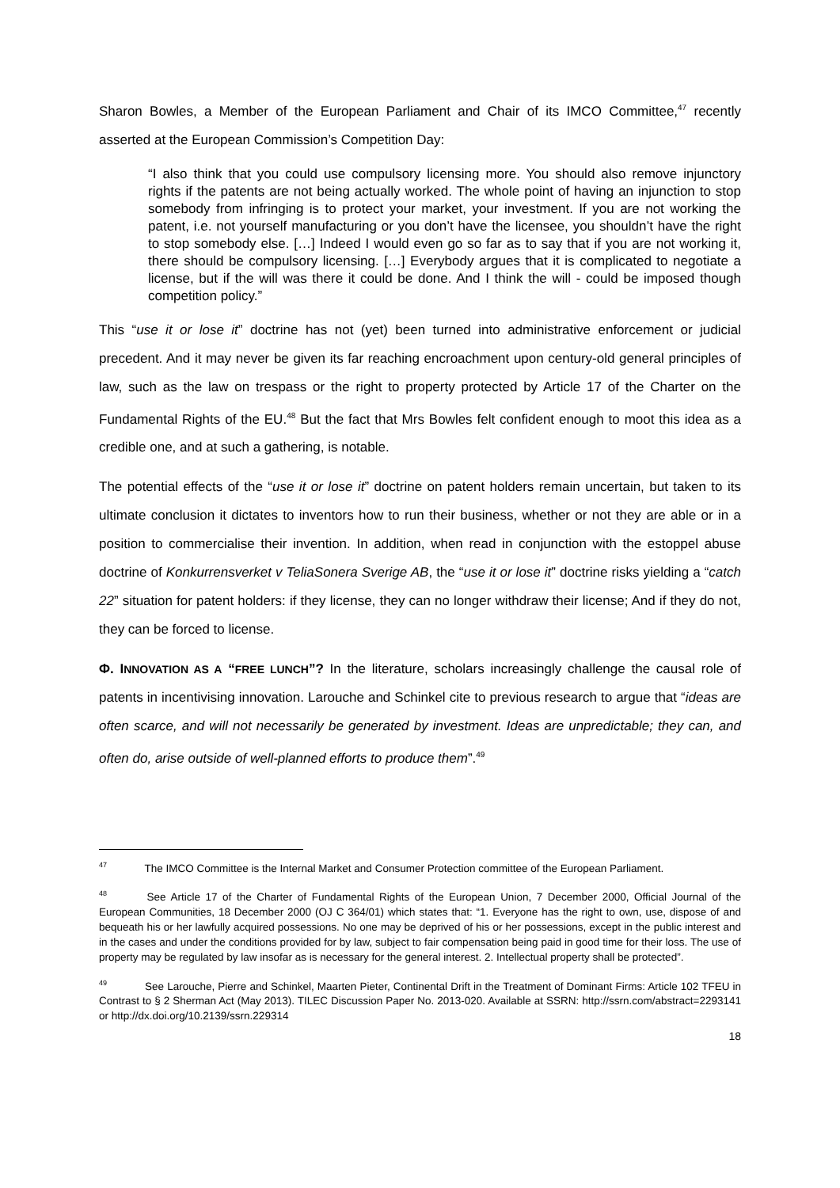Sharon Bowles, a Member of the European Parliament and Chair of its IMCO Committee,<sup>47</sup> recently asserted at the European Commission’s Competition Day:
“I also think that you could use compulsory licensing more. You should also remove injunctory rights if the patents are not being actually worked. The whole point of having an injunction to stop somebody from infringing is to protect your market, your investment. If you are not working the patent, i.e. not yourself manufacturing or you don’t have the licensee, you shouldn’t have the right to stop somebody else. […] Indeed I would even go so far as to say that if you are not working it, there should be compulsory licensing. […] Everybody argues that it is complicated to negotiate a license, but if the will was there it could be done. And I think the will - could be imposed though competition policy.”
This “use it or lose it” doctrine has not (yet) been turned into administrative enforcement or judicial precedent. And it may never be given its far reaching encroachment upon century-old general principles of law, such as the law on trespass or the right to property protected by Article 17 of the Charter on the Fundamental Rights of the EU.<sup>48</sup> But the fact that Mrs Bowles felt confident enough to moot this idea as a credible one, and at such a gathering, is notable.
The potential effects of the “use it or lose it” doctrine on patent holders remain uncertain, but taken to its ultimate conclusion it dictates to inventors how to run their business, whether or not they are able or in a position to commercialise their invention. In addition, when read in conjunction with the estoppel abuse doctrine of Konkurrensverket v TeliaSonera Sverige AB, the “use it or lose it” doctrine risks yielding a “catch 22” situation for patent holders: if they license, they can no longer withdraw their license; And if they do not, they can be forced to license.
Φ. INNOVATION AS A “FREE LUNCH”? In the literature, scholars increasingly challenge the causal role of patents in incentivising innovation. Larouche and Schinkel cite to previous research to argue that “ideas are often scarce, and will not necessarily be generated by investment. Ideas are unpredictable; they can, and often do, arise outside of well-planned efforts to produce them”.<sup>49</sup>
<sup>47</sup> The IMCO Committee is the Internal Market and Consumer Protection committee of the European Parliament.
<sup>48</sup> See Article 17 of the Charter of Fundamental Rights of the European Union, 7 December 2000, Official Journal of the European Communities, 18 December 2000 (OJ C 364/01) which states that: “1. Everyone has the right to own, use, dispose of and bequeath his or her lawfully acquired possessions. No one may be deprived of his or her possessions, except in the public interest and in the cases and under the conditions provided for by law, subject to fair compensation being paid in good time for their loss. The use of property may be regulated by law insofar as is necessary for the general interest. 2. Intellectual property shall be protected”.
<sup>49</sup> See Larouche, Pierre and Schinkel, Maarten Pieter, Continental Drift in the Treatment of Dominant Firms: Article 102 TFEU in Contrast to § 2 Sherman Act (May 2013). TILEC Discussion Paper No. 2013-020. Available at SSRN: http://ssrn.com/abstract=2293141 or http://dx.doi.org/10.2139/ssrn.229314
18